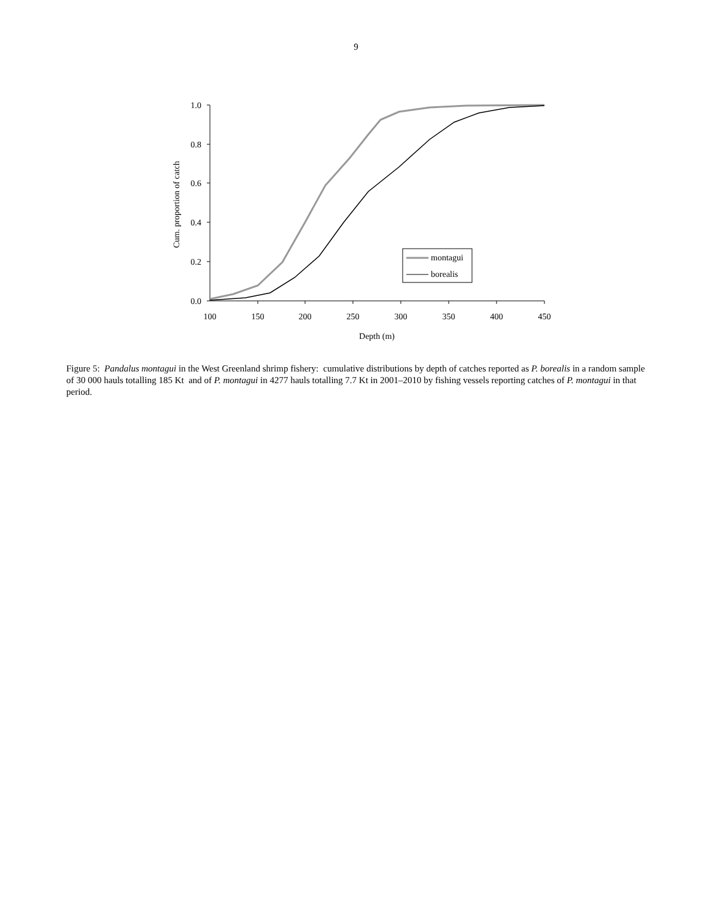9
1.0
0.8
0.6
0.4
0.2
0.0
100
150
200
250
300
350
400
450
Depth (m)
Cum. proportion of catch
montagui
borealis
Figure 5: Pandalus montagui in the West Greenland shrimp fishery: cumulative distributions by depth of catches reported as P. borealis in a random sample of 30 000 hauls totalling 185 Kt and of P. montagui in 4277 hauls totalling 7.7 Kt in 2001–2010 by fishing vessels reporting catches of P. montagui in that period.